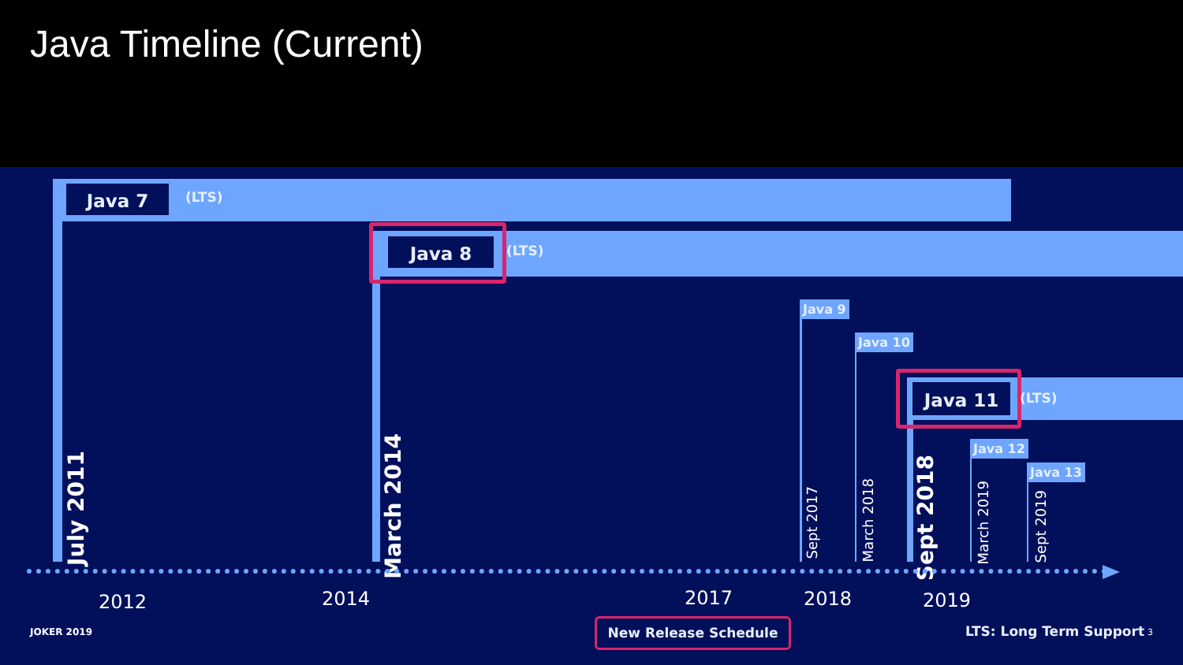Java Timeline (Current)
Java 7 (LTS)
Java 8 (LTS)
Java 9
Java 10
Java 11 (LTS)
Java 12
Java 13
July 2011
March 2014
Sept 2017
March 2018
Sept 2018
March 2019
Sept 2019
2012 2014 2017 2018 2019
JOKER 2019 New Release Schedule LTS: Long Term Support 3